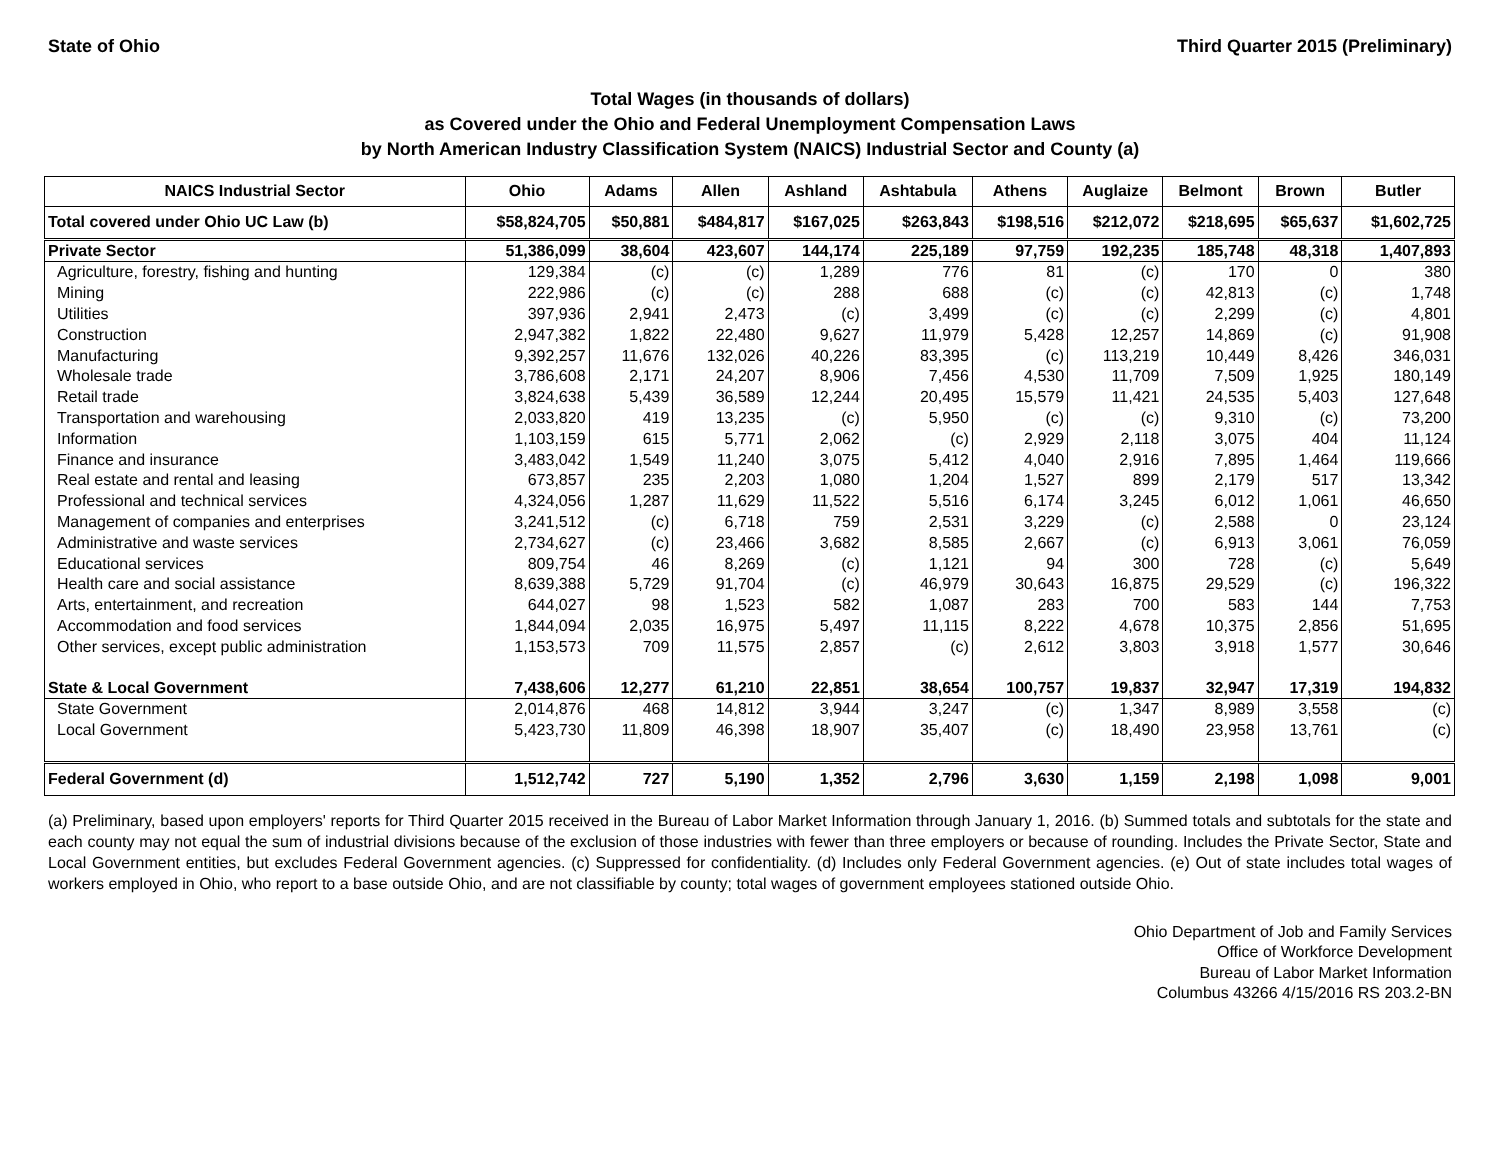State of Ohio Third Quarter 2015 (Preliminary)
Total Wages (in thousands of dollars)
as Covered under the Ohio and Federal Unemployment Compensation Laws
by North American Industry Classification System (NAICS) Industrial Sector and County (a)
| NAICS Industrial Sector | Ohio | Adams | Allen | Ashland | Ashtabula | Athens | Auglaize | Belmont | Brown | Butler |
| --- | --- | --- | --- | --- | --- | --- | --- | --- | --- | --- |
| Total covered under Ohio UC Law (b) | $58,824,705 | $50,881 | $484,817 | $167,025 | $263,843 | $198,516 | $212,072 | $218,695 | $65,637 | $1,602,725 |
| Private Sector | 51,386,099 | 38,604 | 423,607 | 144,174 | 225,189 | 97,759 | 192,235 | 185,748 | 48,318 | 1,407,893 |
| Agriculture, forestry, fishing and hunting | 129,384 | (c) | (c) | 1,289 | 776 | 81 | (c) | 170 | 0 | 380 |
| Mining | 222,986 | (c) | (c) | 288 | 688 | (c) | (c) | 42,813 | (c) | 1,748 |
| Utilities | 397,936 | 2,941 | 2,473 | (c) | 3,499 | (c) | (c) | 2,299 | (c) | 4,801 |
| Construction | 2,947,382 | 1,822 | 22,480 | 9,627 | 11,979 | 5,428 | 12,257 | 14,869 | (c) | 91,908 |
| Manufacturing | 9,392,257 | 11,676 | 132,026 | 40,226 | 83,395 | (c) | 113,219 | 10,449 | 8,426 | 346,031 |
| Wholesale trade | 3,786,608 | 2,171 | 24,207 | 8,906 | 7,456 | 4,530 | 11,709 | 7,509 | 1,925 | 180,149 |
| Retail trade | 3,824,638 | 5,439 | 36,589 | 12,244 | 20,495 | 15,579 | 11,421 | 24,535 | 5,403 | 127,648 |
| Transportation and warehousing | 2,033,820 | 419 | 13,235 | (c) | 5,950 | (c) | (c) | 9,310 | (c) | 73,200 |
| Information | 1,103,159 | 615 | 5,771 | 2,062 | (c) | 2,929 | 2,118 | 3,075 | 404 | 11,124 |
| Finance and insurance | 3,483,042 | 1,549 | 11,240 | 3,075 | 5,412 | 4,040 | 2,916 | 7,895 | 1,464 | 119,666 |
| Real estate and rental and leasing | 673,857 | 235 | 2,203 | 1,080 | 1,204 | 1,527 | 899 | 2,179 | 517 | 13,342 |
| Professional and technical services | 4,324,056 | 1,287 | 11,629 | 11,522 | 5,516 | 6,174 | 3,245 | 6,012 | 1,061 | 46,650 |
| Management of companies and enterprises | 3,241,512 | (c) | 6,718 | 759 | 2,531 | 3,229 | (c) | 2,588 | 0 | 23,124 |
| Administrative and waste services | 2,734,627 | (c) | 23,466 | 3,682 | 8,585 | 2,667 | (c) | 6,913 | 3,061 | 76,059 |
| Educational services | 809,754 | 46 | 8,269 | (c) | 1,121 | 94 | 300 | 728 | (c) | 5,649 |
| Health care and social assistance | 8,639,388 | 5,729 | 91,704 | (c) | 46,979 | 30,643 | 16,875 | 29,529 | (c) | 196,322 |
| Arts, entertainment, and recreation | 644,027 | 98 | 1,523 | 582 | 1,087 | 283 | 700 | 583 | 144 | 7,753 |
| Accommodation and food services | 1,844,094 | 2,035 | 16,975 | 5,497 | 11,115 | 8,222 | 4,678 | 10,375 | 2,856 | 51,695 |
| Other services, except public administration | 1,153,573 | 709 | 11,575 | 2,857 | (c) | 2,612 | 3,803 | 3,918 | 1,577 | 30,646 |
| State & Local Government | 7,438,606 | 12,277 | 61,210 | 22,851 | 38,654 | 100,757 | 19,837 | 32,947 | 17,319 | 194,832 |
| State Government | 2,014,876 | 468 | 14,812 | 3,944 | 3,247 | (c) | 1,347 | 8,989 | 3,558 | (c) |
| Local Government | 5,423,730 | 11,809 | 46,398 | 18,907 | 35,407 | (c) | 18,490 | 23,958 | 13,761 | (c) |
| Federal Government (d) | 1,512,742 | 727 | 5,190 | 1,352 | 2,796 | 3,630 | 1,159 | 2,198 | 1,098 | 9,001 |
(a) Preliminary, based upon employers' reports for Third Quarter 2015 received in the Bureau of Labor Market Information through January 1, 2016. (b) Summed totals and subtotals for the state and each county may not equal the sum of industrial divisions because of the exclusion of those industries with fewer than three employers or because of rounding. Includes the Private Sector, State and Local Government entities, but excludes Federal Government agencies. (c) Suppressed for confidentiality. (d) Includes only Federal Government agencies. (e) Out of state includes total wages of workers employed in Ohio, who report to a base outside Ohio, and are not classifiable by county; total wages of government employees stationed outside Ohio.
Ohio Department of Job and Family Services
Office of Workforce Development
Bureau of Labor Market Information
Columbus 43266 4/15/2016 RS 203.2-BN